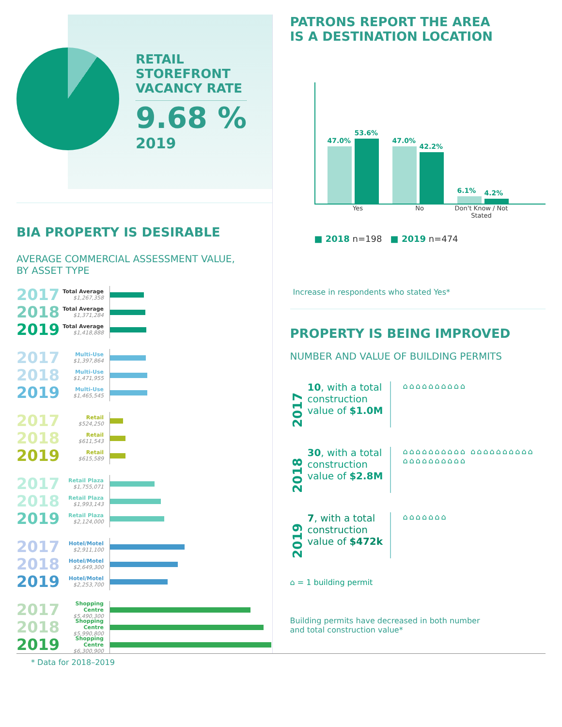RETAIL
STOREFRONT
VACANCY RATE
9.68 %
2019
BIA PROPERTY IS DESIRABLE
AVERAGE COMMERCIAL ASSESSMENT VALUE,
BY ASSET TYPE
2017
Total Average
$1,267,358
2018
Total Average
$1,371,284
2019
Total Average
$1,418,888
2017
Multi-Use
$1,397,864
2018
Multi-Use
$1,471,955
2019
Multi-Use
$1,465,545
2017
Retail
$524,250
2018
Retail
$611,543
2019
Retail
$615,589
2017
Retail Plaza
$1,755,071
2018
Retail Plaza
$1,993,143
2019
Retail Plaza
$2,124,000
2017
Hotel/Motel
$2,911,100
2018
Hotel/Motel
$2,649,300
2019
Hotel/Motel
$2,253,700
2017
Shopping Centre
$5,490,300
2018
Shopping Centre
$5,990,800
2019
Shopping Centre
$6,300,900
PATRONS REPORT THE AREA
IS A DESTINATION LOCATION
47.0%
53.6%
47.0%
42.2%
6.1%
4.2%
Yes No Don't Know / Not Stated
■ 2018 n=198 ■ 2019 n=474
Increase in respondents who stated Yes*
PROPERTY IS BEING IMPROVED
NUMBER AND VALUE OF BUILDING PERMITS
2017
10, with a total construction value of $1.0M
⌂⌂⌂⌂⌂⌂⌂⌂⌂⌂
2018
30, with a total construction value of $2.8M
⌂⌂⌂⌂⌂⌂⌂⌂⌂⌂ ⌂⌂⌂⌂⌂⌂⌂⌂⌂⌂ ⌂⌂⌂⌂⌂⌂⌂⌂⌂⌂
2019
7, with a total construction value of $472k
⌂⌂⌂⌂⌂⌂⌂
⌂ = 1 building permit
Building permits have decreased in both number
and total construction value*
* Data for 2018–2019